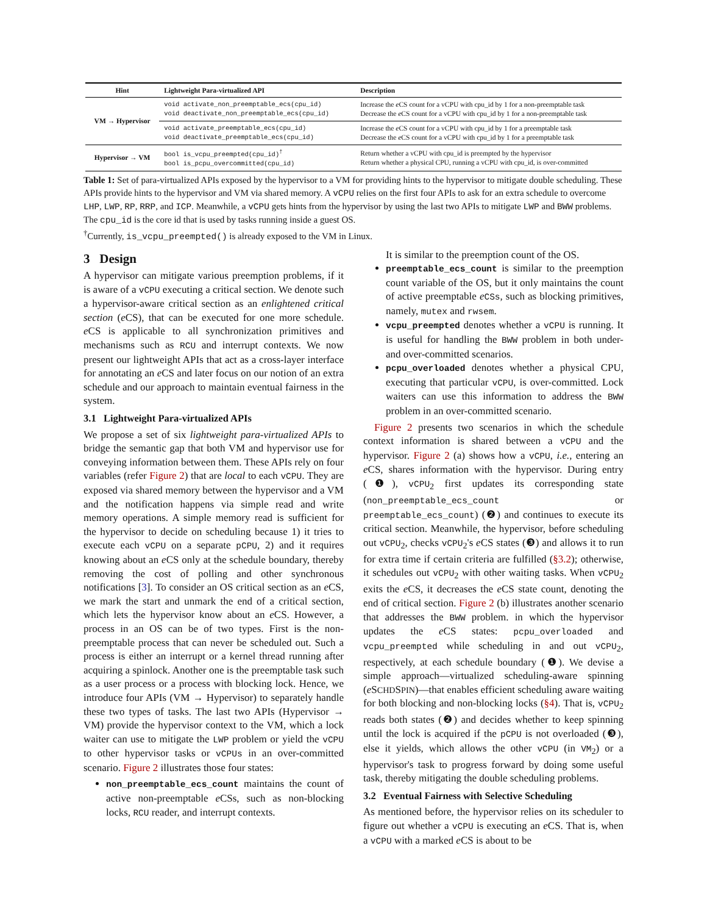| Hint | Lightweight Para-virtualized API | Description |
| --- | --- | --- |
| VM → Hypervisor | void activate_non_preemptable_ecs(cpu_id) void deactivate_non_preemptable_ecs(cpu_id) | Increase the e CS count for a vCPU with cpu_id by 1 for a non-preemptable task Decrease the e CS count for a vCPU with cpu_id by 1 for a non-preemptable task |
| | void activate_preemptable_ecs(cpu_id) void deactivate_preemptable_ecs(cpu_id) | Increase the e CS count for a vCPU with cpu_id by 1 for a preemptable task Decrease the e CS count for a vCPU with cpu_id by 1 for a preemptable task |
| Hypervisor → VM | bool is_vcpu_preempted(cpu_id)<sup>†</sup> bool is_pcpu_overcommitted(cpu_id) | Return whether a vCPU with cpu_id is preempted by the hypervisor Return whether a physical CPU, running a vCPU with cpu_id, is over-committed |
Table 1: Set of para-virtualized APIs exposed by the hypervisor to a VM for providing hints to the hypervisor to mitigate double scheduling. These APIs provide hints to the hypervisor and VM via shared memory. A vCPU relies on the first four APIs to ask for an extra schedule to overcome LHP, LWP, RP, RRP, and ICP. Meanwhile, a vCPU gets hints from the hypervisor by using the last two APIs to mitigate LWP and BWW problems. The cpu_id is the core id that is used by tasks running inside a guest OS.
<sup>†</sup> Currently, is_vcpu_preempted() is already exposed to the VM in Linux.
3 Design
A hypervisor can mitigate various preemption problems, if it is aware of a vCPU executing a critical section. We denote such a hypervisor-aware critical section as an enlightened critical section (e CS), that can be executed for one more schedule. e CS is applicable to all synchronization primitives and mechanisms such as RCU and interrupt contexts. We now present our lightweight APIs that act as a cross-layer interface for annotating an e CS and later focus on our notion of an extra schedule and our approach to maintain eventual fairness in the system.
3.1 Lightweight Para-virtualized APIs
We propose a set of six lightweight para-virtualized APIs to bridge the semantic gap that both VM and hypervisor use for conveying information between them. These APIs rely on four variables (refer Figure 2) that are local to each vCPU. They are exposed via shared memory between the hypervisor and a VM and the notification happens via simple read and write memory operations. A simple memory read is sufficient for the hypervisor to decide on scheduling because 1) it tries to execute each vCPU on a separate pCPU, 2) and it requires knowing about an e CS only at the schedule boundary, thereby removing the cost of polling and other synchronous notifications [3]. To consider an OS critical section as an e CS, we mark the start and unmark the end of a critical section, which lets the hypervisor know about an e CS. However, a process in an OS can be of two types. First is the non-preemptable process that can never be scheduled out. Such a process is either an interrupt or a kernel thread running after acquiring a spinlock. Another one is the preemptable task such as a user process or a process with blocking lock. Hence, we introduce four APIs (VM → Hypervisor) to separately handle these two types of tasks. The last two APIs (Hypervisor → VM) provide the hypervisor context to the VM, which a lock waiter can use to mitigate the LWP problem or yield the vCPU to other hypervisor tasks or vCPUs in an over-committed scenario. Figure 2 illustrates those four states:
non_preemptable_ecs_count maintains the count of active non-preemptable e CSs, such as non-blocking locks, RCU reader, and interrupt contexts.
It is similar to the preemption count of the OS.
preemptable_ecs_count is similar to the preemption count variable of the OS, but it only maintains the count of active preemptable eCSs, such as blocking primitives, namely, mutex and rwsem.
vcpu_preempted denotes whether a vCPU is running. It is useful for handling the BWW problem in both under- and over-committed scenarios.
pcpu_overloaded denotes whether a physical CPU, executing that particular vCPU, is over-committed. Lock waiters can use this information to address the BWW problem in an over-committed scenario.
Figure 2 presents two scenarios in which the schedule context information is shared between a vCPU and the hypervisor. Figure 2 (a) shows how a vCPU, i.e., entering an e CS, shares information with the hypervisor. During entry (❶), vCPU<sub>2</sub> first updates its corresponding state (non_preemptable_ecs_count or preemptable_ecs_count) (❷) and continues to execute its critical section. Meanwhile, the hypervisor, before scheduling out vCPU<sub>2</sub>, checks vCPU<sub>2</sub>'s e CS states (❸) and allows it to run for extra time if certain criteria are fulfilled (§3.2); otherwise, it schedules out vCPU<sub>2</sub> with other waiting tasks. When vCPU<sub>2</sub> exits the e CS, it decreases the e CS state count, denoting the end of critical section. Figure 2 (b) illustrates another scenario that addresses the BWW problem. in which the hypervisor updates the e CS states: pcpu_overloaded and vcpu_preempted while scheduling in and out vCPU<sub>2</sub>, respectively, at each schedule boundary (❶). We devise a simple approach—virtualized scheduling-aware spinning (e SCHDSPIN)—that enables efficient scheduling aware waiting for both blocking and non-blocking locks (§4). That is, vCPU<sub>2</sub> reads both states (❷) and decides whether to keep spinning until the lock is acquired if the pCPU is not overloaded (❸), else it yields, which allows the other vCPU (in VM<sub>2</sub>) or a hypervisor's task to progress forward by doing some useful task, thereby mitigating the double scheduling problems.
3.2 Eventual Fairness with Selective Scheduling
As mentioned before, the hypervisor relies on its scheduler to figure out whether a vCPU is executing an e CS. That is, when a vCPU with a marked e CS is about to be